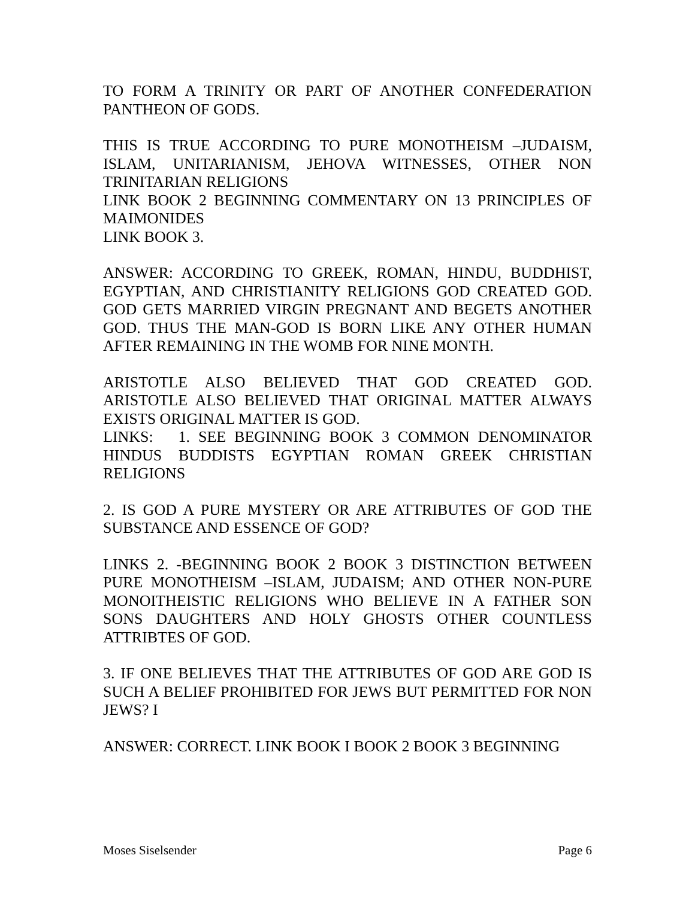TO FORM A TRINITY OR PART OF ANOTHER CONFEDERATION PANTHEON OF GODS.
THIS IS TRUE ACCORDING TO PURE MONOTHEISM –JUDAISM, ISLAM, UNITARIANISM, JEHOVA WITNESSES, OTHER NON TRINITARIAN RELIGIONS
LINK BOOK 2 BEGINNING COMMENTARY ON 13 PRINCIPLES OF MAIMONIDES
LINK BOOK 3.
ANSWER: ACCORDING TO GREEK, ROMAN, HINDU, BUDDHIST, EGYPTIAN, AND CHRISTIANITY RELIGIONS GOD CREATED GOD. GOD GETS MARRIED VIRGIN PREGNANT AND BEGETS ANOTHER GOD. THUS THE MAN-GOD IS BORN LIKE ANY OTHER HUMAN AFTER REMAINING IN THE WOMB FOR NINE MONTH.
ARISTOTLE ALSO BELIEVED THAT GOD CREATED GOD. ARISTOTLE ALSO BELIEVED THAT ORIGINAL MATTER ALWAYS EXISTS ORIGINAL MATTER IS GOD.
LINKS: 1. SEE BEGINNING BOOK 3 COMMON DENOMINATOR HINDUS BUDDISTS EGYPTIAN ROMAN GREEK CHRISTIAN RELIGIONS
2. IS GOD A PURE MYSTERY OR ARE ATTRIBUTES OF GOD THE SUBSTANCE AND ESSENCE OF GOD?
LINKS 2. -BEGINNING BOOK 2 BOOK 3 DISTINCTION BETWEEN PURE MONOTHEISM –ISLAM, JUDAISM; AND OTHER NON-PURE MONOITHEISTIC RELIGIONS WHO BELIEVE IN A FATHER SON SONS DAUGHTERS AND HOLY GHOSTS OTHER COUNTLESS ATTRIBTES OF GOD.
3. IF ONE BELIEVES THAT THE ATTRIBUTES OF GOD ARE GOD IS SUCH A BELIEF PROHIBITED FOR JEWS BUT PERMITTED FOR NON JEWS? I
ANSWER: CORRECT. LINK BOOK I BOOK 2 BOOK 3 BEGINNING
Moses Siselsender Page 6